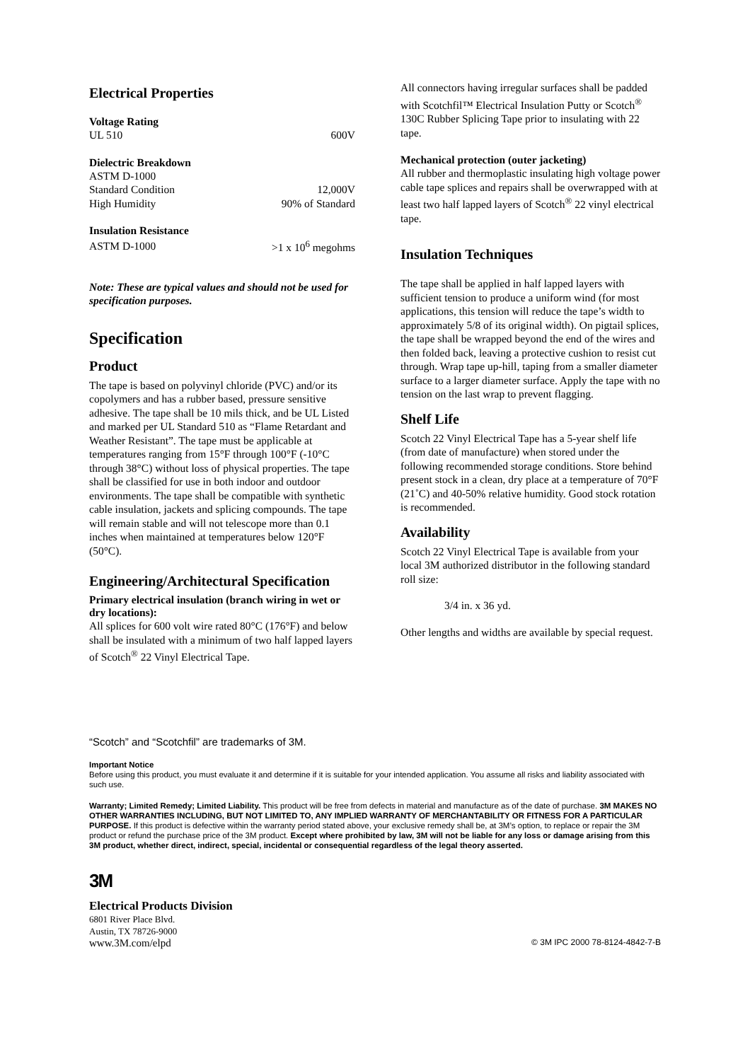Electrical Properties
Voltage Rating
| UL 510 | 600V |
Dielectric Breakdown
| ASTM D-1000 | |
| Standard Condition | 12,000V |
| High Humidity | 90% of Standard |
Insulation Resistance
| ASTM D-1000 | >1 x 10<sup>6</sup> megohms |
Note: These are typical values and should not be used for specification purposes.
Specification
Product
The tape is based on polyvinyl chloride (PVC) and/or its copolymers and has a rubber based, pressure sensitive adhesive. The tape shall be 10 mils thick, and be UL Listed and marked per UL Standard 510 as “Flame Retardant and Weather Resistant”. The tape must be applicable at temperatures ranging from 15°F through 100°F (-10°C through 38°C) without loss of physical properties. The tape shall be classified for use in both indoor and outdoor environments. The tape shall be compatible with synthetic cable insulation, jackets and splicing compounds. The tape will remain stable and will not telescope more than 0.1 inches when maintained at temperatures below 120°F (50°C).
Engineering/Architectural Specification
Primary electrical insulation (branch wiring in wet or dry locations):
All splices for 600 volt wire rated 80°C (176°F) and below shall be insulated with a minimum of two half lapped layers of Scotch<sup>®</sup> 22 Vinyl Electrical Tape.
All connectors having irregular surfaces shall be padded with Scotchfil™ Electrical Insulation Putty or Scotch<sup>®</sup> 130C Rubber Splicing Tape prior to insulating with 22 tape.
Mechanical protection (outer jacketing)
All rubber and thermoplastic insulating high voltage power cable tape splices and repairs shall be overwrapped with at least two half lapped layers of Scotch<sup>®</sup> 22 vinyl electrical tape.
Insulation Techniques
The tape shall be applied in half lapped layers with sufficient tension to produce a uniform wind (for most applications, this tension will reduce the tape’s width to approximately 5/8 of its original width). On pigtail splices, the tape shall be wrapped beyond the end of the wires and then folded back, leaving a protective cushion to resist cut through. Wrap tape up-hill, taping from a smaller diameter surface to a larger diameter surface. Apply the tape with no tension on the last wrap to prevent flagging.
Shelf Life
Scotch 22 Vinyl Electrical Tape has a 5-year shelf life (from date of manufacture) when stored under the following recommended storage conditions. Store behind present stock in a clean, dry place at a temperature of 70°F (21˚C) and 40-50% relative humidity. Good stock rotation is recommended.
Availability
Scotch 22 Vinyl Electrical Tape is available from your local 3M authorized distributor in the following standard roll size:
3/4 in. x 36 yd.
Other lengths and widths are available by special request.
“Scotch” and “Scotchfil” are trademarks of 3M.
Important Notice
Before using this product, you must evaluate it and determine if it is suitable for your intended application. You assume all risks and liability associated with such use.
Warranty; Limited Remedy; Limited Liability. This product will be free from defects in material and manufacture as of the date of purchase. 3M MAKES NO OTHER WARRANTIES INCLUDING, BUT NOT LIMITED TO, ANY IMPLIED WARRANTY OF MERCHANTABILITY OR FITNESS FOR A PARTICULAR PURPOSE. If this product is defective within the warranty period stated above, your exclusive remedy shall be, at 3M’s option, to replace or repair the 3M product or refund the purchase price of the 3M product. Except where prohibited by law, 3M will not be liable for any loss or damage arising from this 3M product, whether direct, indirect, special, incidental or consequential regardless of the legal theory asserted.
3M
Electrical Products Division
6801 River Place Blvd.
Austin, TX 78726-9000
www.3M.com/elpd © 3M IPC 2000 78-8124-4842-7-B